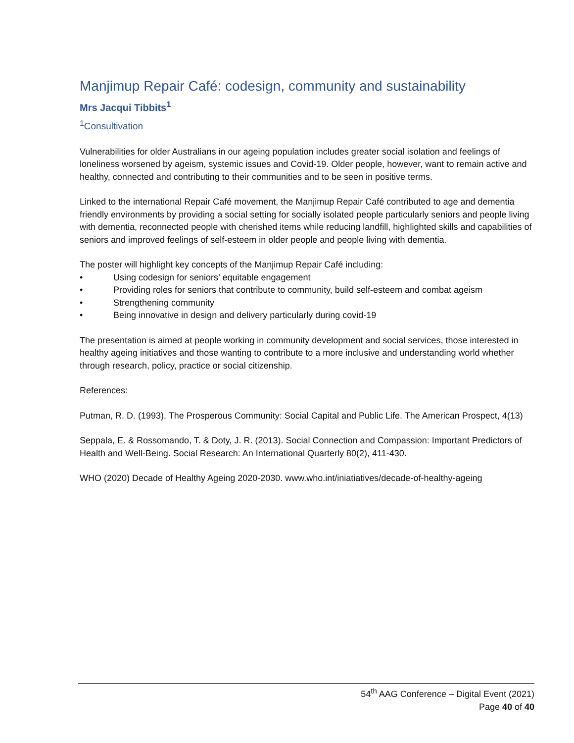Manjimup Repair Café: codesign, community and sustainability
Mrs Jacqui Tibbits<sup>1</sup>
<sup>1</sup> Consultivation
Vulnerabilities for older Australians in our ageing population includes greater social isolation and feelings of loneliness worsened by ageism, systemic issues and Covid-19. Older people, however, want to remain active and healthy, connected and contributing to their communities and to be seen in positive terms.
Linked to the international Repair Café movement, the Manjimup Repair Café contributed to age and dementia friendly environments by providing a social setting for socially isolated people particularly seniors and people living with dementia, reconnected people with cherished items while reducing landfill, highlighted skills and capabilities of seniors and improved feelings of self-esteem in older people and people living with dementia.
The poster will highlight key concepts of the Manjimup Repair Café including:
• Using codesign for seniors’ equitable engagement
• Providing roles for seniors that contribute to community, build self-esteem and combat ageism
• Strengthening community
• Being innovative in design and delivery particularly during covid-19
The presentation is aimed at people working in community development and social services, those interested in healthy ageing initiatives and those wanting to contribute to a more inclusive and understanding world whether through research, policy, practice or social citizenship.
References:
Putman, R. D. (1993). The Prosperous Community: Social Capital and Public Life. The American Prospect, 4(13)
Seppala, E. & Rossomando, T. & Doty, J. R. (2013). Social Connection and Compassion: Important Predictors of Health and Well-Being. Social Research: An International Quarterly 80(2), 411-430.
WHO (2020) Decade of Healthy Ageing 2020-2030. www.who.int/iniatiatives/decade-of-healthy-ageing
54<sup>th</sup> AAG Conference – Digital Event (2021)
Page 40 of 40